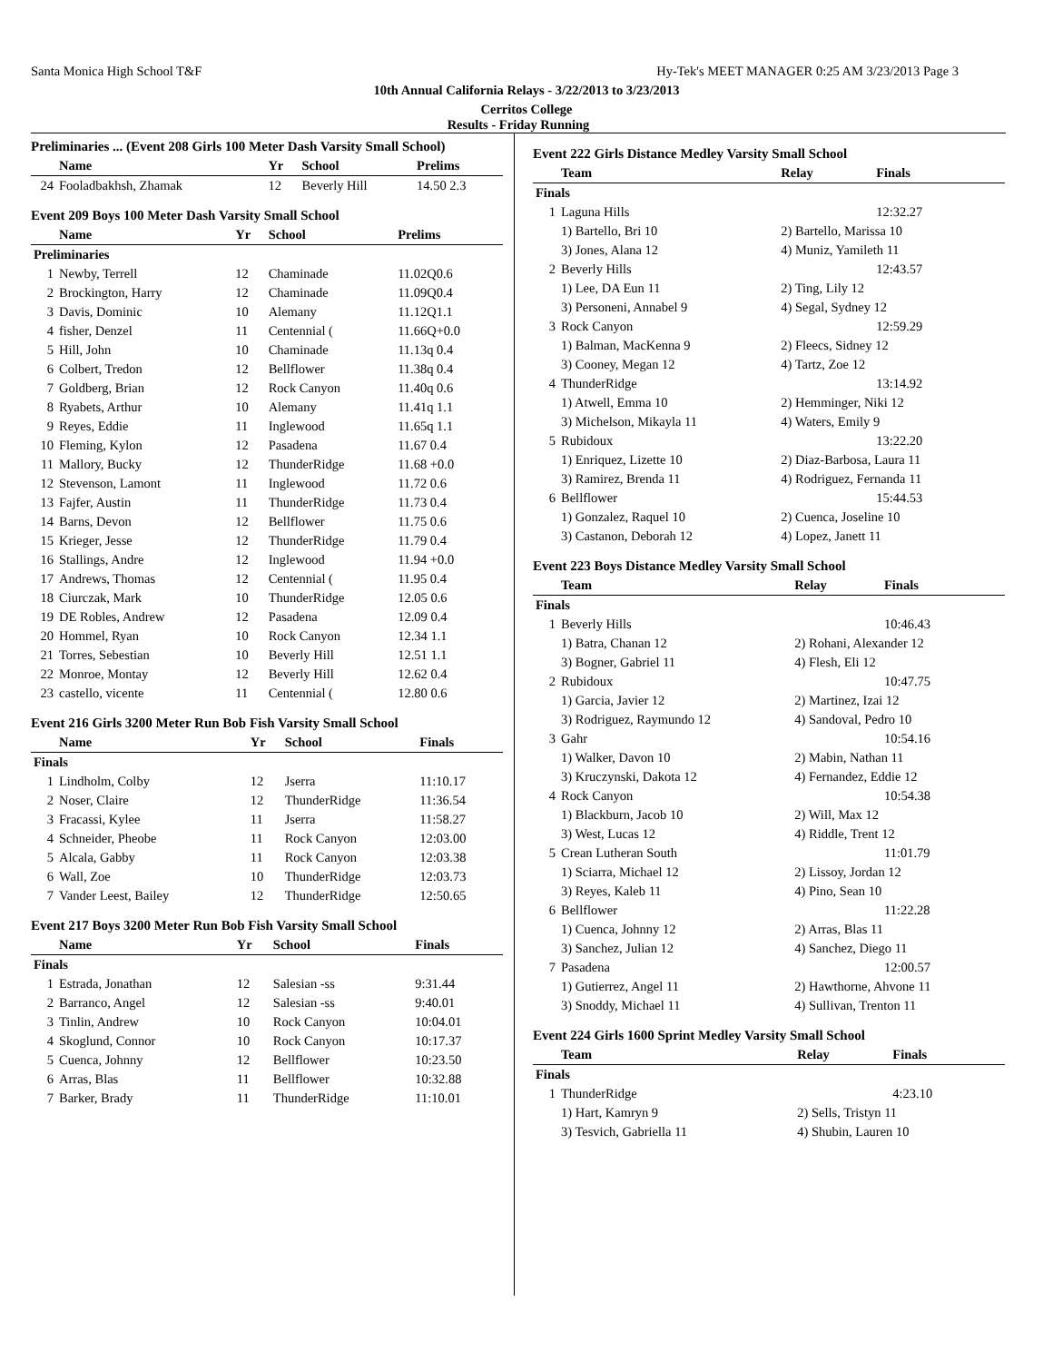Santa Monica High School T&F Hy-Tek's MEET MANAGER 0:25 AM 3/23/2013 Page 3
10th Annual California Relays - 3/22/2013 to 3/23/2013
Cerritos College
Results - Friday Running
Preliminaries ... (Event 208 Girls 100 Meter Dash Varsity Small School)
| | Name | Yr | School | Prelims |
| --- | --- | --- | --- | --- |
| 24 | Fooladbakhsh, Zhamak | 12 | Beverly Hill | 14.50 2.3 |
Event 209 Boys 100 Meter Dash Varsity Small School
| | Name | Yr | School | Prelims |
| --- | --- | --- | --- | --- |
| Preliminaries | | | | |
| 1 | Newby, Terrell | 12 | Chaminade | 11.02Q0.6 |
| 2 | Brockington, Harry | 12 | Chaminade | 11.09Q0.4 |
| 3 | Davis, Dominic | 10 | Alemany | 11.12Q1.1 |
| 4 | fisher, Denzel | 11 | Centennial ( | 11.66Q+0.0 |
| 5 | Hill, John | 10 | Chaminade | 11.13q 0.4 |
| 6 | Colbert, Tredon | 12 | Bellflower | 11.38q 0.4 |
| 7 | Goldberg, Brian | 12 | Rock Canyon | 11.40q 0.6 |
| 8 | Ryabets, Arthur | 10 | Alemany | 11.41q 1.1 |
| 9 | Reyes, Eddie | 11 | Inglewood | 11.65q 1.1 |
| 10 | Fleming, Kylon | 12 | Pasadena | 11.67 0.4 |
| 11 | Mallory, Bucky | 12 | ThunderRidge | 11.68 +0.0 |
| 12 | Stevenson, Lamont | 11 | Inglewood | 11.72 0.6 |
| 13 | Fajfer, Austin | 11 | ThunderRidge | 11.73 0.4 |
| 14 | Barns, Devon | 12 | Bellflower | 11.75 0.6 |
| 15 | Krieger, Jesse | 12 | ThunderRidge | 11.79 0.4 |
| 16 | Stallings, Andre | 12 | Inglewood | 11.94 +0.0 |
| 17 | Andrews, Thomas | 12 | Centennial ( | 11.95 0.4 |
| 18 | Ciurczak, Mark | 10 | ThunderRidge | 12.05 0.6 |
| 19 | DE Robles, Andrew | 12 | Pasadena | 12.09 0.4 |
| 20 | Hommel, Ryan | 10 | Rock Canyon | 12.34 1.1 |
| 21 | Torres, Sebestian | 10 | Beverly Hill | 12.51 1.1 |
| 22 | Monroe, Montay | 12 | Beverly Hill | 12.62 0.4 |
| 23 | castello, vicente | 11 | Centennial ( | 12.80 0.6 |
Event 216 Girls 3200 Meter Run Bob Fish Varsity Small School
| | Name | Yr | School | Finals |
| --- | --- | --- | --- | --- |
| Finals | | | | |
| 1 | Lindholm, Colby | 12 | Jserra | 11:10.17 |
| 2 | Noser, Claire | 12 | ThunderRidge | 11:36.54 |
| 3 | Fracassi, Kylee | 11 | Jserra | 11:58.27 |
| 4 | Schneider, Pheobe | 11 | Rock Canyon | 12:03.00 |
| 5 | Alcala, Gabby | 11 | Rock Canyon | 12:03.38 |
| 6 | Wall, Zoe | 10 | ThunderRidge | 12:03.73 |
| 7 | Vander Leest, Bailey | 12 | ThunderRidge | 12:50.65 |
Event 217 Boys 3200 Meter Run Bob Fish Varsity Small School
| | Name | Yr | School | Finals |
| --- | --- | --- | --- | --- |
| Finals | | | | |
| 1 | Estrada, Jonathan | 12 | Salesian -ss | 9:31.44 |
| 2 | Barranco, Angel | 12 | Salesian -ss | 9:40.01 |
| 3 | Tinlin, Andrew | 10 | Rock Canyon | 10:04.01 |
| 4 | Skoglund, Connor | 10 | Rock Canyon | 10:17.37 |
| 5 | Cuenca, Johnny | 12 | Bellflower | 10:23.50 |
| 6 | Arras, Blas | 11 | Bellflower | 10:32.88 |
| 7 | Barker, Brady | 11 | ThunderRidge | 11:10.01 |
Event 222 Girls Distance Medley Varsity Small School
| | Team | Relay | Finals |
| --- | --- | --- | --- |
| Finals | | | |
| 1 | Laguna Hills | | 12:32.27 |
| | 1) Bartello, Bri 10 | 2) Bartello, Marissa 10 | |
| | 3) Jones, Alana 12 | 4) Muniz, Yamileth 11 | |
| 2 | Beverly Hills | | 12:43.57 |
| | 1) Lee, DA Eun 11 | 2) Ting, Lily 12 | |
| | 3) Personeni, Annabel 9 | 4) Segal, Sydney 12 | |
| 3 | Rock Canyon | | 12:59.29 |
| | 1) Balman, MacKenna 9 | 2) Fleecs, Sidney 12 | |
| | 3) Cooney, Megan 12 | 4) Tartz, Zoe 12 | |
| 4 | ThunderRidge | | 13:14.92 |
| | 1) Atwell, Emma 10 | 2) Hemminger, Niki 12 | |
| | 3) Michelson, Mikayla 11 | 4) Waters, Emily 9 | |
| 5 | Rubidoux | | 13:22.20 |
| | 1) Enriquez, Lizette 10 | 2) Diaz-Barbosa, Laura 11 | |
| | 3) Ramirez, Brenda 11 | 4) Rodriguez, Fernanda 11 | |
| 6 | Bellflower | | 15:44.53 |
| | 1) Gonzalez, Raquel 10 | 2) Cuenca, Joseline 10 | |
| | 3) Castanon, Deborah 12 | 4) Lopez, Janett 11 | |
Event 223 Boys Distance Medley Varsity Small School
| | Team | Relay | Finals |
| --- | --- | --- | --- |
| Finals | | | |
| 1 | Beverly Hills | | 10:46.43 |
| | 1) Batra, Chanan 12 | 2) Rohani, Alexander 12 | |
| | 3) Bogner, Gabriel 11 | 4) Flesh, Eli 12 | |
| 2 | Rubidoux | | 10:47.75 |
| | 1) Garcia, Javier 12 | 2) Martinez, Izai 12 | |
| | 3) Rodriguez, Raymundo 12 | 4) Sandoval, Pedro 10 | |
| 3 | Gahr | | 10:54.16 |
| | 1) Walker, Davon 10 | 2) Mabin, Nathan 11 | |
| | 3) Kruczynski, Dakota 12 | 4) Fernandez, Eddie 12 | |
| 4 | Rock Canyon | | 10:54.38 |
| | 1) Blackburn, Jacob 10 | 2) Will, Max 12 | |
| | 3) West, Lucas 12 | 4) Riddle, Trent 12 | |
| 5 | Crean Lutheran South | | 11:01.79 |
| | 1) Sciarra, Michael 12 | 2) Lissoy, Jordan 12 | |
| | 3) Reyes, Kaleb 11 | 4) Pino, Sean 10 | |
| 6 | Bellflower | | 11:22.28 |
| | 1) Cuenca, Johnny 12 | 2) Arras, Blas 11 | |
| | 3) Sanchez, Julian 12 | 4) Sanchez, Diego 11 | |
| 7 | Pasadena | | 12:00.57 |
| | 1) Gutierrez, Angel 11 | 2) Hawthorne, Ahvone 11 | |
| | 3) Snoddy, Michael 11 | 4) Sullivan, Trenton 11 | |
Event 224 Girls 1600 Sprint Medley Varsity Small School
| | Team | Relay | Finals |
| --- | --- | --- | --- |
| Finals | | | |
| 1 | ThunderRidge | | 4:23.10 |
| | 1) Hart, Kamryn 9 | 2) Sells, Tristyn 11 | |
| | 3) Tesvich, Gabriella 11 | 4) Shubin, Lauren 10 | |